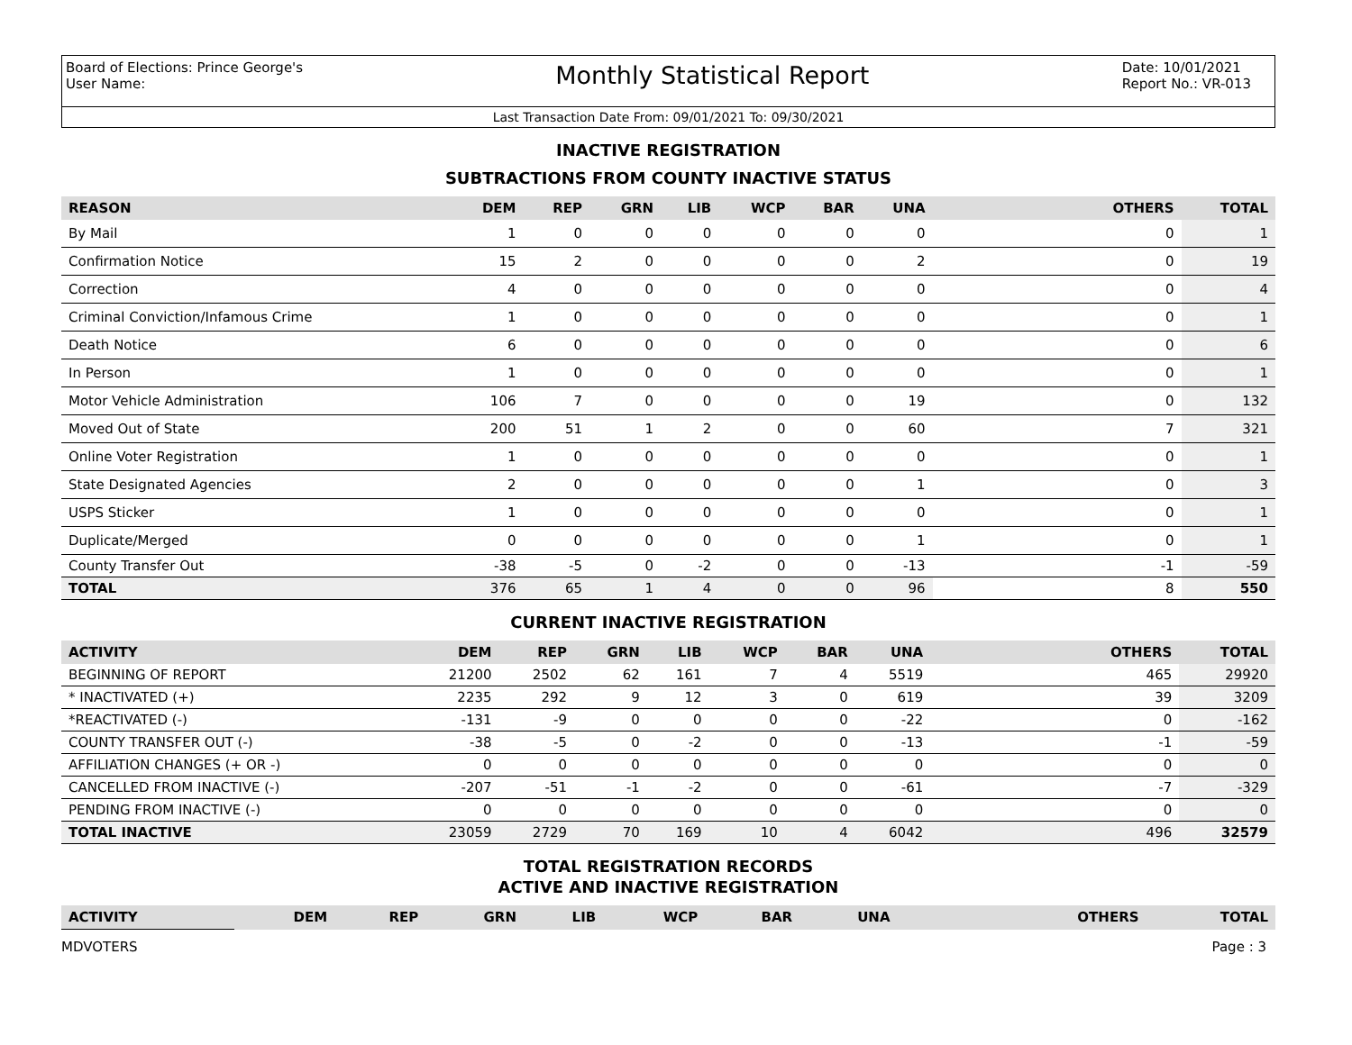Board of Elections: Prince George's
User Name:
Monthly Statistical Report
Date: 10/01/2021
Report No.: VR-013
Last Transaction Date From: 09/01/2021 To: 09/30/2021
INACTIVE REGISTRATION
SUBTRACTIONS FROM COUNTY INACTIVE STATUS
| REASON | DEM | REP | GRN | LIB | WCP | BAR | UNA | OTHERS | TOTAL |
| --- | --- | --- | --- | --- | --- | --- | --- | --- | --- |
| By Mail | 1 | 0 | 0 | 0 | 0 | 0 | 0 | 0 | 1 |
| Confirmation Notice | 15 | 2 | 0 | 0 | 0 | 0 | 2 | 0 | 19 |
| Correction | 4 | 0 | 0 | 0 | 0 | 0 | 0 | 0 | 4 |
| Criminal Conviction/Infamous Crime | 1 | 0 | 0 | 0 | 0 | 0 | 0 | 0 | 1 |
| Death Notice | 6 | 0 | 0 | 0 | 0 | 0 | 0 | 0 | 6 |
| In Person | 1 | 0 | 0 | 0 | 0 | 0 | 0 | 0 | 1 |
| Motor Vehicle Administration | 106 | 7 | 0 | 0 | 0 | 0 | 19 | 0 | 132 |
| Moved Out of State | 200 | 51 | 1 | 2 | 0 | 0 | 60 | 7 | 321 |
| Online Voter Registration | 1 | 0 | 0 | 0 | 0 | 0 | 0 | 0 | 1 |
| State Designated Agencies | 2 | 0 | 0 | 0 | 0 | 0 | 1 | 0 | 3 |
| USPS Sticker | 1 | 0 | 0 | 0 | 0 | 0 | 0 | 0 | 1 |
| Duplicate/Merged | 0 | 0 | 0 | 0 | 0 | 0 | 1 | 0 | 1 |
| County Transfer Out | -38 | -5 | 0 | -2 | 0 | 0 | -13 | -1 | -59 |
| TOTAL | 376 | 65 | 1 | 4 | 0 | 0 | 96 | 8 | 550 |
CURRENT INACTIVE REGISTRATION
| ACTIVITY | DEM | REP | GRN | LIB | WCP | BAR | UNA | OTHERS | TOTAL |
| --- | --- | --- | --- | --- | --- | --- | --- | --- | --- |
| BEGINNING OF REPORT | 21200 | 2502 | 62 | 161 | 7 | 4 | 5519 | 465 | 29920 |
| * INACTIVATED (+) | 2235 | 292 | 9 | 12 | 3 | 0 | 619 | 39 | 3209 |
| *REACTIVATED (-) | -131 | -9 | 0 | 0 | 0 | 0 | -22 | 0 | -162 |
| COUNTY TRANSFER OUT (-) | -38 | -5 | 0 | -2 | 0 | 0 | -13 | -1 | -59 |
| AFFILIATION CHANGES (+ OR -) | 0 | 0 | 0 | 0 | 0 | 0 | 0 | 0 | 0 |
| CANCELLED FROM INACTIVE (-) | -207 | -51 | -1 | -2 | 0 | 0 | -61 | -7 | -329 |
| PENDING FROM INACTIVE (-) | 0 | 0 | 0 | 0 | 0 | 0 | 0 | 0 | 0 |
| TOTAL INACTIVE | 23059 | 2729 | 70 | 169 | 10 | 4 | 6042 | 496 | 32579 |
TOTAL REGISTRATION RECORDS
ACTIVE AND INACTIVE REGISTRATION
| ACTIVITY | DEM | REP | GRN | LIB | WCP | BAR | UNA | OTHERS | TOTAL |
| --- | --- | --- | --- | --- | --- | --- | --- | --- | --- |
MDVOTERS Page : 3